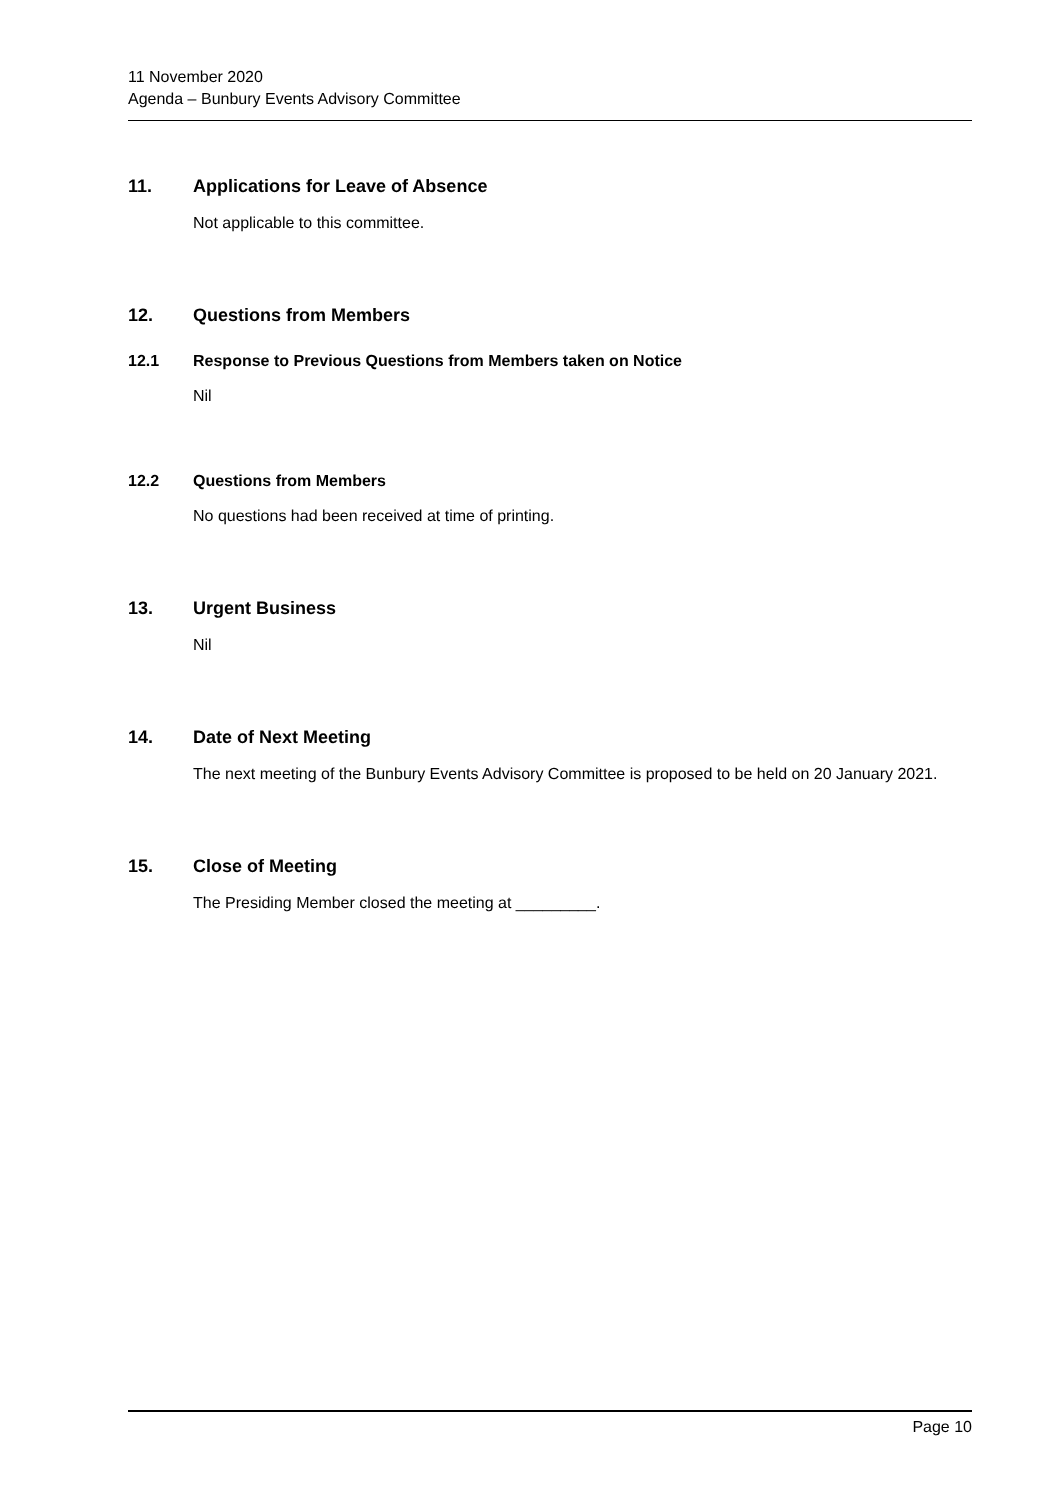11 November 2020
Agenda – Bunbury Events Advisory Committee
11. Applications for Leave of Absence
Not applicable to this committee.
12. Questions from Members
12.1 Response to Previous Questions from Members taken on Notice
Nil
12.2 Questions from Members
No questions had been received at time of printing.
13. Urgent Business
Nil
14. Date of Next Meeting
The next meeting of the Bunbury Events Advisory Committee is proposed to be held on 20 January 2021.
15. Close of Meeting
The Presiding Member closed the meeting at _________.
Page 10